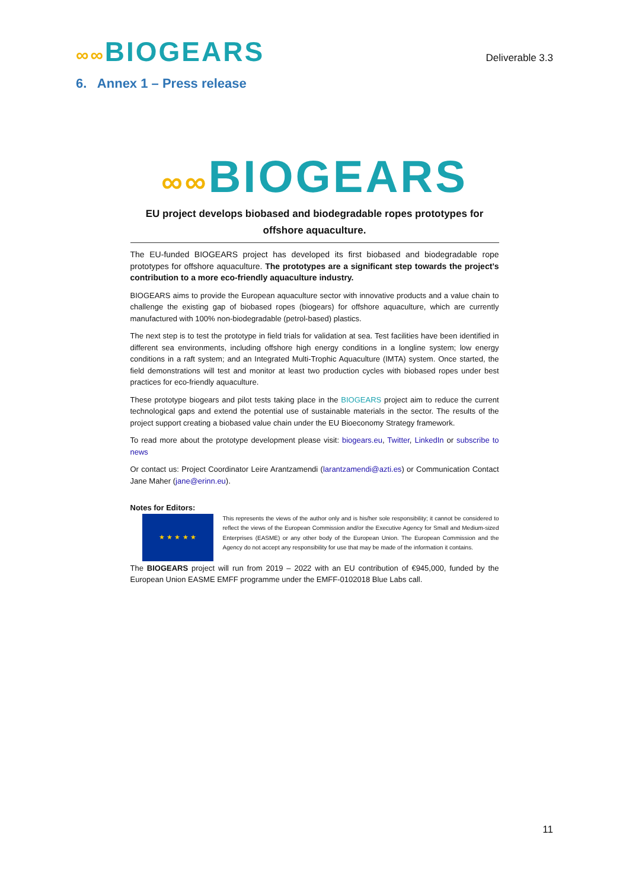∞∞BIOGEARS
Deliverable 3.3
6. Annex 1 – Press release
∞∞BIOGEARS
EU project develops biobased and biodegradable ropes prototypes for offshore aquaculture.
The EU-funded BIOGEARS project has developed its first biobased and biodegradable rope prototypes for offshore aquaculture. The prototypes are a significant step towards the project’s contribution to a more eco-friendly aquaculture industry.
BIOGEARS aims to provide the European aquaculture sector with innovative products and a value chain to challenge the existing gap of biobased ropes (biogears) for offshore aquaculture, which are currently manufactured with 100% non-biodegradable (petrol-based) plastics.
The next step is to test the prototype in field trials for validation at sea. Test facilities have been identified in different sea environments, including offshore high energy conditions in a longline system; low energy conditions in a raft system; and an Integrated Multi-Trophic Aquaculture (IMTA) system. Once started, the field demonstrations will test and monitor at least two production cycles with biobased ropes under best practices for eco-friendly aquaculture.
These prototype biogears and pilot tests taking place in the BIOGEARS project aim to reduce the current technological gaps and extend the potential use of sustainable materials in the sector. The results of the project support creating a biobased value chain under the EU Bioeconomy Strategy framework.
To read more about the prototype development please visit: biogears.eu, Twitter, LinkedIn or subscribe to news
Or contact us: Project Coordinator Leire Arantzamendi (larantzamendi@azti.es) or Communication Contact Jane Maher (jane@erinn.eu).
Notes for Editors:
★ ★ ★ ★ ★
This represents the views of the author only and is his/her sole responsibility; it cannot be considered to reflect the views of the European Commission and/or the Executive Agency for Small and Medium-sized Enterprises (EASME) or any other body of the European Union. The European Commission and the Agency do not accept any responsibility for use that may be made of the information it contains.
The BIOGEARS project will run from 2019 – 2022 with an EU contribution of €945,000, funded by the European Union EASME EMFF programme under the EMFF-0102018 Blue Labs call.
11